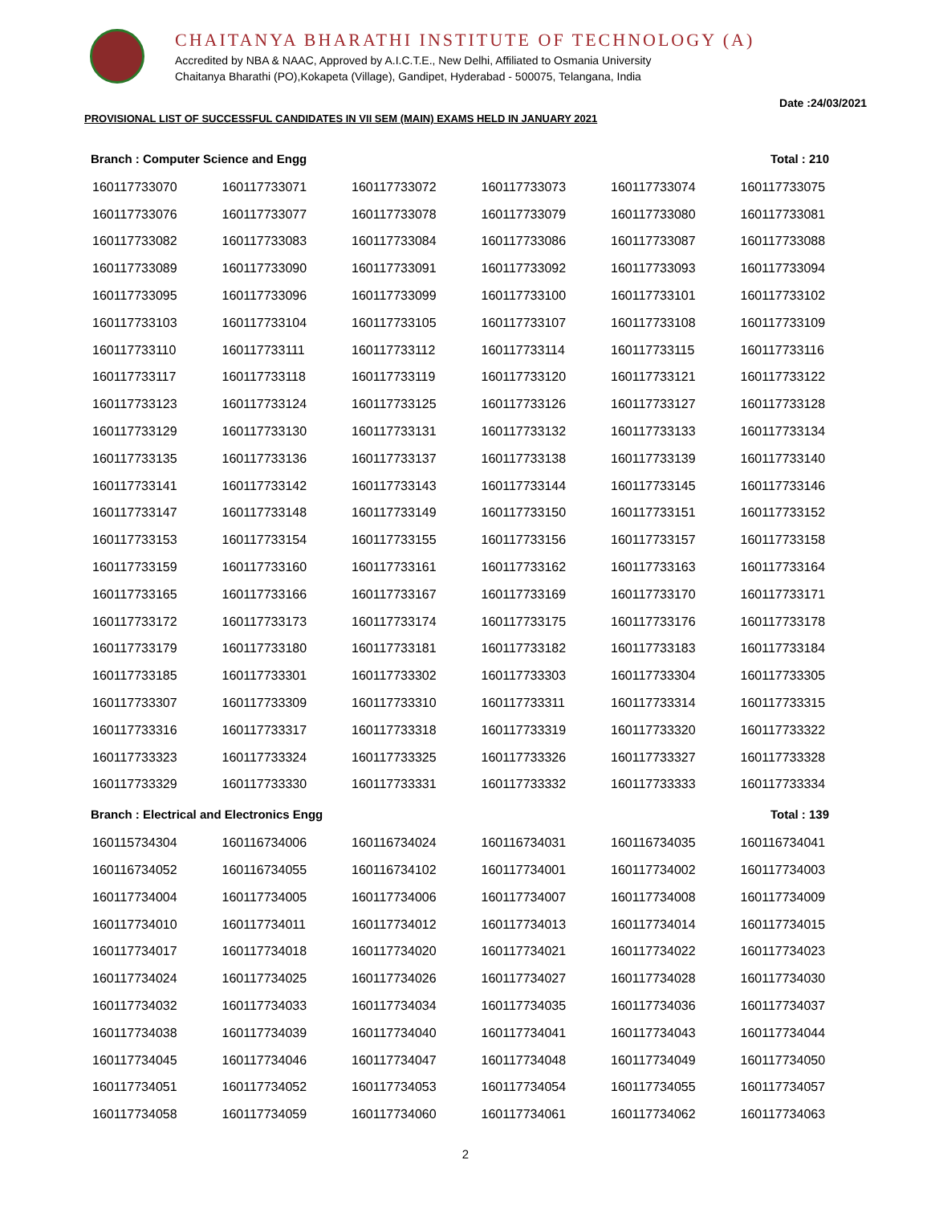CHAITANYA BHARATHI INSTITUTE OF TECHNOLOGY (A)
Accredited by NBA & NAAC, Approved by A.I.C.T.E., New Delhi, Affiliated to Osmania University
Chaitanya Bharathi (PO),Kokapeta (Village), Gandipet, Hyderabad - 500075, Telangana, India
Date :24/03/2021
PROVISIONAL LIST OF SUCCESSFUL CANDIDATES IN VII SEM (MAIN) EXAMS HELD IN JANUARY 2021
Branch : Computer Science and Engg Total : 210
| 160117733070 | 160117733071 | 160117733072 | 160117733073 | 160117733074 | 160117733075 |
| 160117733076 | 160117733077 | 160117733078 | 160117733079 | 160117733080 | 160117733081 |
| 160117733082 | 160117733083 | 160117733084 | 160117733086 | 160117733087 | 160117733088 |
| 160117733089 | 160117733090 | 160117733091 | 160117733092 | 160117733093 | 160117733094 |
| 160117733095 | 160117733096 | 160117733099 | 160117733100 | 160117733101 | 160117733102 |
| 160117733103 | 160117733104 | 160117733105 | 160117733107 | 160117733108 | 160117733109 |
| 160117733110 | 160117733111 | 160117733112 | 160117733114 | 160117733115 | 160117733116 |
| 160117733117 | 160117733118 | 160117733119 | 160117733120 | 160117733121 | 160117733122 |
| 160117733123 | 160117733124 | 160117733125 | 160117733126 | 160117733127 | 160117733128 |
| 160117733129 | 160117733130 | 160117733131 | 160117733132 | 160117733133 | 160117733134 |
| 160117733135 | 160117733136 | 160117733137 | 160117733138 | 160117733139 | 160117733140 |
| 160117733141 | 160117733142 | 160117733143 | 160117733144 | 160117733145 | 160117733146 |
| 160117733147 | 160117733148 | 160117733149 | 160117733150 | 160117733151 | 160117733152 |
| 160117733153 | 160117733154 | 160117733155 | 160117733156 | 160117733157 | 160117733158 |
| 160117733159 | 160117733160 | 160117733161 | 160117733162 | 160117733163 | 160117733164 |
| 160117733165 | 160117733166 | 160117733167 | 160117733169 | 160117733170 | 160117733171 |
| 160117733172 | 160117733173 | 160117733174 | 160117733175 | 160117733176 | 160117733178 |
| 160117733179 | 160117733180 | 160117733181 | 160117733182 | 160117733183 | 160117733184 |
| 160117733185 | 160117733301 | 160117733302 | 160117733303 | 160117733304 | 160117733305 |
| 160117733307 | 160117733309 | 160117733310 | 160117733311 | 160117733314 | 160117733315 |
| 160117733316 | 160117733317 | 160117733318 | 160117733319 | 160117733320 | 160117733322 |
| 160117733323 | 160117733324 | 160117733325 | 160117733326 | 160117733327 | 160117733328 |
| 160117733329 | 160117733330 | 160117733331 | 160117733332 | 160117733333 | 160117733334 |
Branch : Electrical and Electronics Engg Total : 139
| 160115734304 | 160116734006 | 160116734024 | 160116734031 | 160116734035 | 160116734041 |
| 160116734052 | 160116734055 | 160116734102 | 160117734001 | 160117734002 | 160117734003 |
| 160117734004 | 160117734005 | 160117734006 | 160117734007 | 160117734008 | 160117734009 |
| 160117734010 | 160117734011 | 160117734012 | 160117734013 | 160117734014 | 160117734015 |
| 160117734017 | 160117734018 | 160117734020 | 160117734021 | 160117734022 | 160117734023 |
| 160117734024 | 160117734025 | 160117734026 | 160117734027 | 160117734028 | 160117734030 |
| 160117734032 | 160117734033 | 160117734034 | 160117734035 | 160117734036 | 160117734037 |
| 160117734038 | 160117734039 | 160117734040 | 160117734041 | 160117734043 | 160117734044 |
| 160117734045 | 160117734046 | 160117734047 | 160117734048 | 160117734049 | 160117734050 |
| 160117734051 | 160117734052 | 160117734053 | 160117734054 | 160117734055 | 160117734057 |
| 160117734058 | 160117734059 | 160117734060 | 160117734061 | 160117734062 | 160117734063 |
2